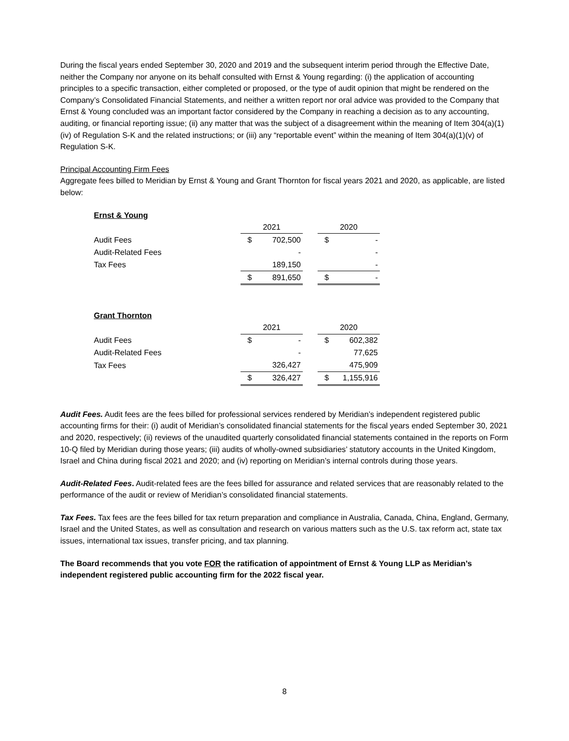During the fiscal years ended September 30, 2020 and 2019 and the subsequent interim period through the Effective Date, neither the Company nor anyone on its behalf consulted with Ernst & Young regarding: (i) the application of accounting principles to a specific transaction, either completed or proposed, or the type of audit opinion that might be rendered on the Company’s Consolidated Financial Statements, and neither a written report nor oral advice was provided to the Company that Ernst & Young concluded was an important factor considered by the Company in reaching a decision as to any accounting, auditing, or financial reporting issue; (ii) any matter that was the subject of a disagreement within the meaning of Item 304(a)(1)(iv) of Regulation S-K and the related instructions; or (iii) any “reportable event” within the meaning of Item 304(a)(1)(v) of Regulation S-K.
Principal Accounting Firm Fees
Aggregate fees billed to Meridian by Ernst & Young and Grant Thornton for fiscal years 2021 and 2020, as applicable, are listed below:
Ernst & Young
| | 2021 | | | 2020 | |
| --- | --- | --- | --- | --- | --- |
| Audit Fees | $ | 702,500 | | $ | - |
| Audit-Related Fees | | - | | | - |
| Tax Fees | | 189,150 | | | - |
| | $ | 891,650 | | $ | - |
Grant Thornton
| | 2021 | | | 2020 | |
| --- | --- | --- | --- | --- | --- |
| Audit Fees | $ | - | | $ | 602,382 |
| Audit-Related Fees | | - | | | 77,625 |
| Tax Fees | | 326,427 | | | 475,909 |
| | $ | 326,427 | | $ | 1,155,916 |
Audit Fees. Audit fees are the fees billed for professional services rendered by Meridian’s independent registered public accounting firms for their: (i) audit of Meridian’s consolidated financial statements for the fiscal years ended September 30, 2021 and 2020, respectively; (ii) reviews of the unaudited quarterly consolidated financial statements contained in the reports on Form 10-Q filed by Meridian during those years; (iii) audits of wholly-owned subsidiaries’ statutory accounts in the United Kingdom, Israel and China during fiscal 2021 and 2020; and (iv) reporting on Meridian’s internal controls during those years.
Audit-Related Fees. Audit-related fees are the fees billed for assurance and related services that are reasonably related to the performance of the audit or review of Meridian’s consolidated financial statements.
Tax Fees. Tax fees are the fees billed for tax return preparation and compliance in Australia, Canada, China, England, Germany, Israel and the United States, as well as consultation and research on various matters such as the U.S. tax reform act, state tax issues, international tax issues, transfer pricing, and tax planning.
The Board recommends that you vote FOR the ratification of appointment of Ernst & Young LLP as Meridian’s independent registered public accounting firm for the 2022 fiscal year.
8